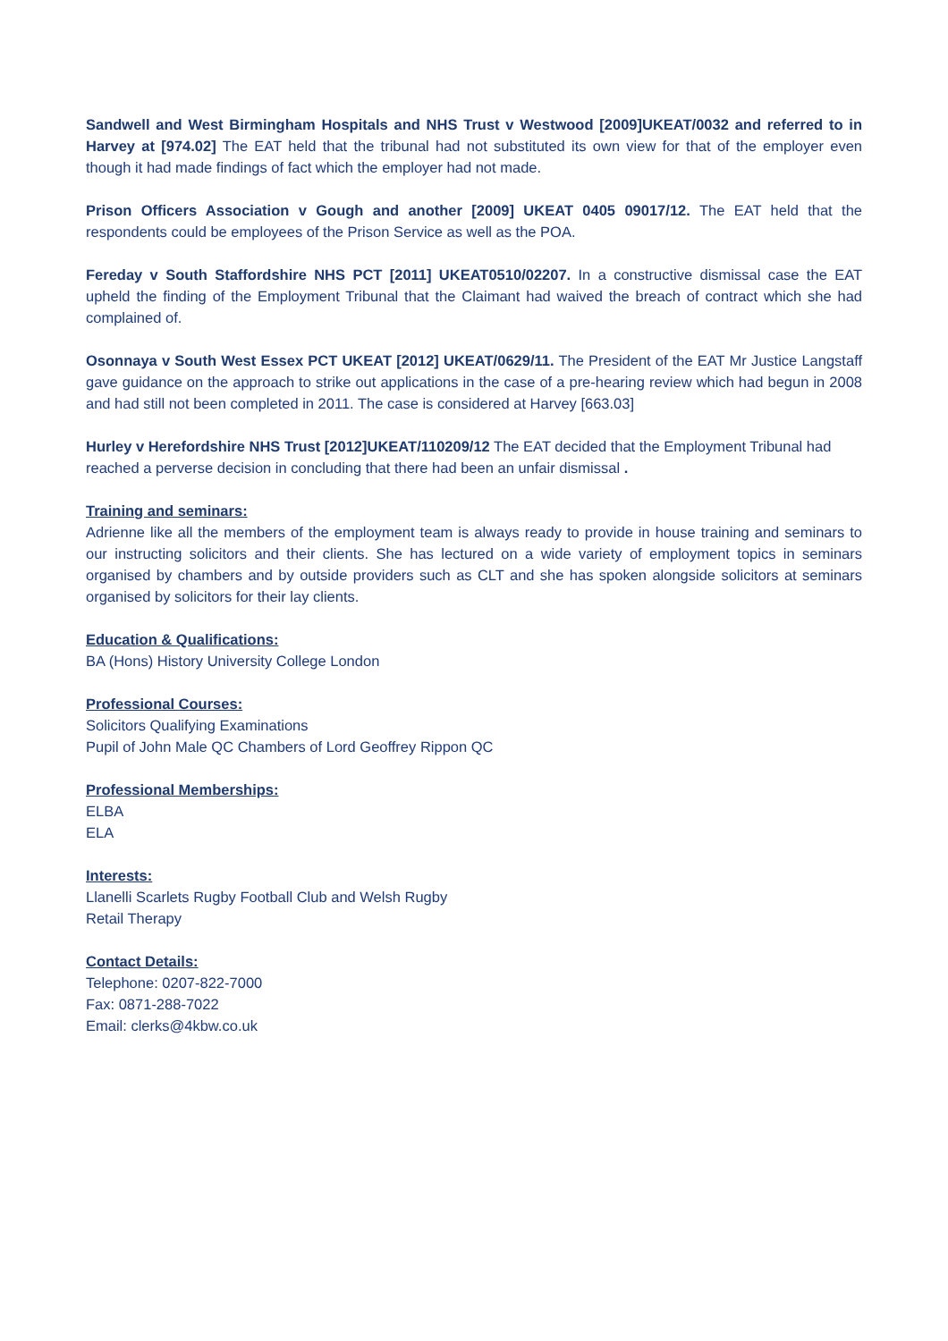Sandwell and West Birmingham Hospitals and NHS Trust v Westwood [2009]UKEAT/0032 and referred to in Harvey at [974.02] The EAT held that the tribunal had not substituted its own view for that of the employer even though it had made findings of fact which the employer had not made.
Prison Officers Association v Gough and another [2009] UKEAT 0405 09017/12. The EAT held that the respondents could be employees of the Prison Service as well as the POA.
Fereday v South Staffordshire NHS PCT [2011] UKEAT0510/02207. In a constructive dismissal case the EAT upheld the finding of the Employment Tribunal that the Claimant had waived the breach of contract which she had complained of.
Osonnaya v South West Essex PCT UKEAT [2012] UKEAT/0629/11. The President of the EAT Mr Justice Langstaff gave guidance on the approach to strike out applications in the case of a pre-hearing review which had begun in 2008 and had still not been completed in 2011. The case is considered at Harvey [663.03]
Hurley v Herefordshire NHS Trust [2012]UKEAT/110209/12 The EAT decided that the Employment Tribunal had reached a perverse decision in concluding that there had been an unfair dismissal .
Training and seminars:
Adrienne like all the members of the employment team is always ready to provide in house training and seminars to our instructing solicitors and their clients. She has lectured on a wide variety of employment topics in seminars organised by chambers and by outside providers such as CLT and she has spoken alongside solicitors at seminars organised by solicitors for their lay clients.
Education & Qualifications:
BA (Hons) History University College London
Professional Courses:
Solicitors Qualifying Examinations
Pupil of John Male QC Chambers of Lord Geoffrey Rippon QC
Professional Memberships:
ELBA
ELA
Interests:
Llanelli Scarlets Rugby Football Club and Welsh Rugby
Retail Therapy
Contact Details:
Telephone: 0207-822-7000
Fax: 0871-288-7022
Email: clerks@4kbw.co.uk